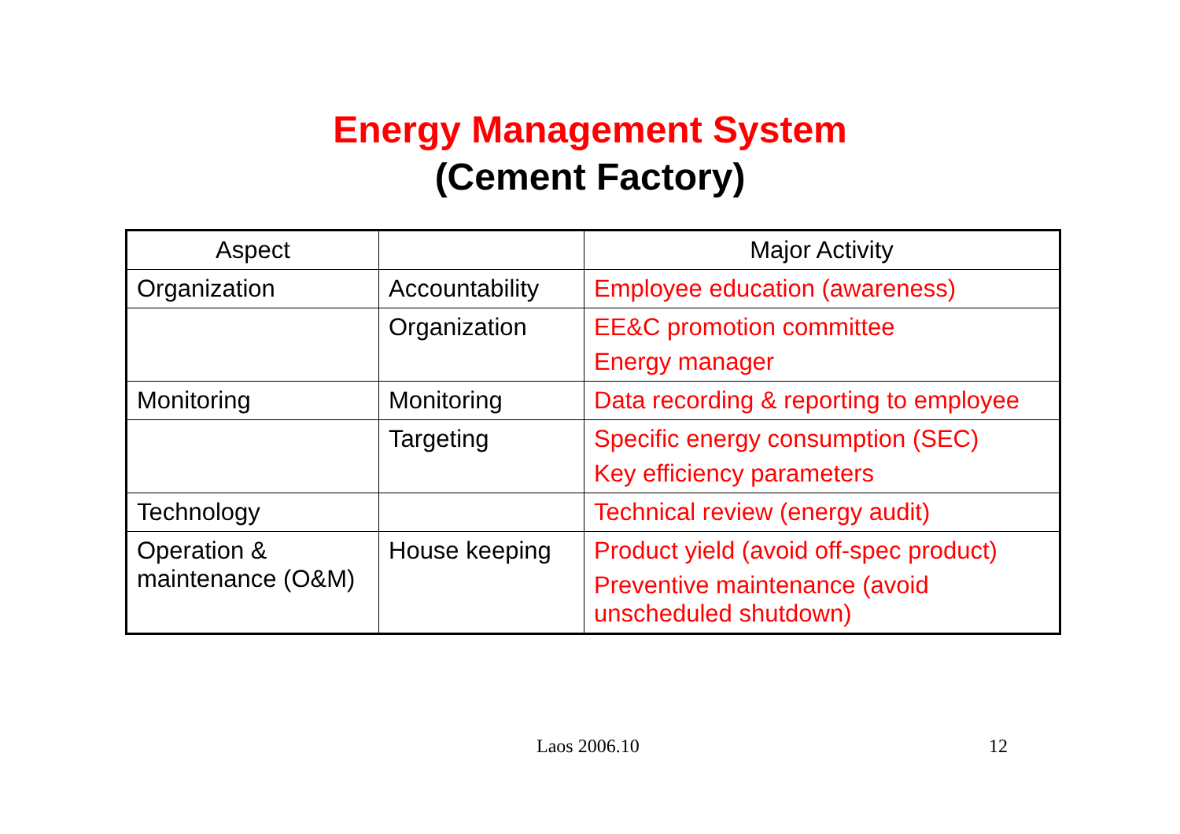Energy Management System
(Cement Factory)
| Aspect | | Major Activity |
| --- | --- | --- |
| Organization | Accountability | Employee education (awareness) |
| | Organization | EE&C promotion committee Energy manager |
| Monitoring | Monitoring | Data recording & reporting to employee |
| | Targeting | Specific energy consumption (SEC) Key efficiency parameters |
| Technology | | Technical review (energy audit) |
| Operation & maintenance (O&M) | House keeping | Product yield (avoid off-spec product) Preventive maintenance (avoid unscheduled shutdown) |
Laos 2006.10 12